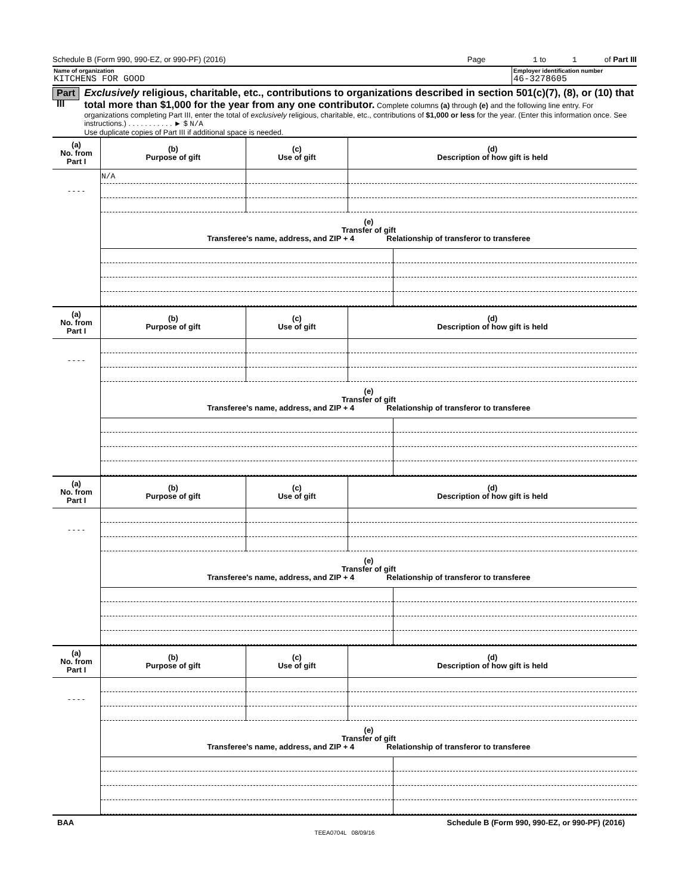Schedule B (Form 990, 990-EZ, or 990-PF) (2016) Page 1 to 1 of Part III
Name of organization
KITCHENS FOR GOOD
Employer identification number
46-3278605
Part III
Exclusively religious, charitable, etc., contributions to organizations described in section 501(c)(7), (8), or (10) that total more than $1,000 for the year from any one contributor. Complete columns (a) through (e) and the following line entry. For organizations completing Part III, enter the total of exclusively religious, charitable, etc., contributions of $1,000 or less for the year. (Enter this information once. See instructions.) . . . . . . . . . . . ► $ N/A
Use duplicate copies of Part III if additional space is needed.
| (a) No. from Part I | (b) Purpose of gift | (c) Use of gift | (d) Description of how gift is held |
| --- | --- | --- | --- |
| - - - - | N/A | | |
| | (e) Transfer of gift Transferee's name, address, and ZIP + 4 Relationship of transferor to transferee | |
| (a) No. from Part I | (b) Purpose of gift | (c) Use of gift | (d) Description of how gift is held |
| --- | --- | --- | --- |
| - - - - | | | |
| | (e) Transfer of gift Transferee's name, address, and ZIP + 4 Relationship of transferor to transferee | |
| (a) No. from Part I | (b) Purpose of gift | (c) Use of gift | (d) Description of how gift is held |
| --- | --- | --- | --- |
| - - - - | | | |
| | (e) Transfer of gift Transferee's name, address, and ZIP + 4 Relationship of transferor to transferee | |
| (a) No. from Part I | (b) Purpose of gift | (c) Use of gift | (d) Description of how gift is held |
| --- | --- | --- | --- |
| - - - - | | | |
| | (e) Transfer of gift Transferee's name, address, and ZIP + 4 Relationship of transferor to transferee | |
BAA Schedule B (Form 990, 990-EZ, or 990-PF) (2016)
TEEA0704L 08/09/16